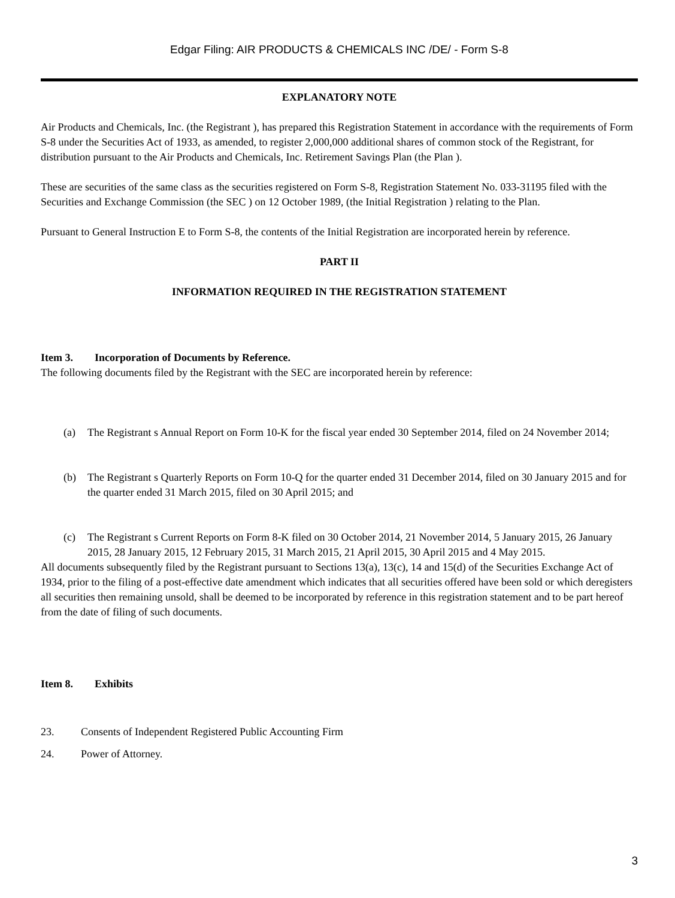Edgar Filing: AIR PRODUCTS & CHEMICALS INC /DE/ - Form S-8
EXPLANATORY NOTE
Air Products and Chemicals, Inc. (the Registrant ), has prepared this Registration Statement in accordance with the requirements of Form S-8 under the Securities Act of 1933, as amended, to register 2,000,000 additional shares of common stock of the Registrant, for distribution pursuant to the Air Products and Chemicals, Inc. Retirement Savings Plan (the Plan ).
These are securities of the same class as the securities registered on Form S-8, Registration Statement No. 033-31195 filed with the Securities and Exchange Commission (the SEC ) on 12 October 1989, (the Initial Registration ) relating to the Plan.
Pursuant to General Instruction E to Form S-8, the contents of the Initial Registration are incorporated herein by reference.
PART II
INFORMATION REQUIRED IN THE REGISTRATION STATEMENT
Item 3. Incorporation of Documents by Reference.
The following documents filed by the Registrant with the SEC are incorporated herein by reference:
(a) The Registrant s Annual Report on Form 10-K for the fiscal year ended 30 September 2014, filed on 24 November 2014;
(b) The Registrant s Quarterly Reports on Form 10-Q for the quarter ended 31 December 2014, filed on 30 January 2015 and for the quarter ended 31 March 2015, filed on 30 April 2015; and
(c) The Registrant s Current Reports on Form 8-K filed on 30 October 2014, 21 November 2014, 5 January 2015, 26 January 2015, 28 January 2015, 12 February 2015, 31 March 2015, 21 April 2015, 30 April 2015 and 4 May 2015.
All documents subsequently filed by the Registrant pursuant to Sections 13(a), 13(c), 14 and 15(d) of the Securities Exchange Act of 1934, prior to the filing of a post-effective date amendment which indicates that all securities offered have been sold or which deregisters all securities then remaining unsold, shall be deemed to be incorporated by reference in this registration statement and to be part hereof from the date of filing of such documents.
Item 8. Exhibits
23. Consents of Independent Registered Public Accounting Firm
24. Power of Attorney.
3